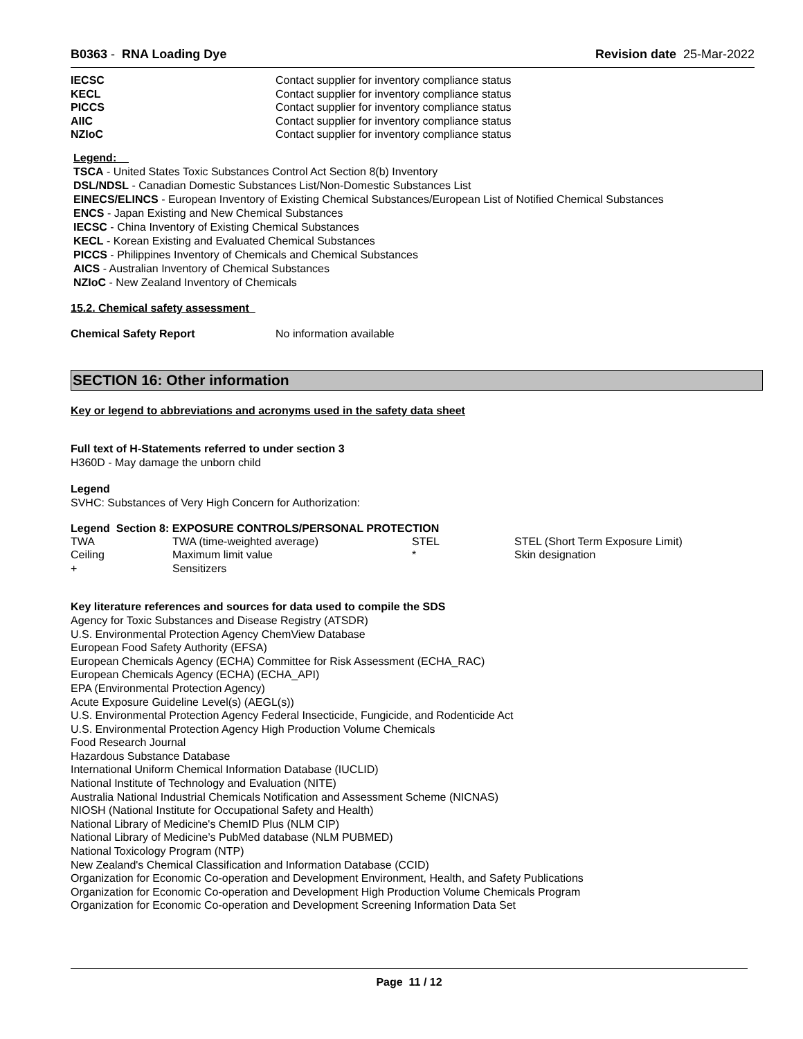B0363 - RNA Loading Dye Revision date 25-Mar-2022
| IECSC | Contact supplier for inventory compliance status |
| KECL | Contact supplier for inventory compliance status |
| PICCS | Contact supplier for inventory compliance status |
| AIIC | Contact supplier for inventory compliance status |
| NZIoC | Contact supplier for inventory compliance status |
Legend:
TSCA - United States Toxic Substances Control Act Section 8(b) Inventory
DSL/NDSL - Canadian Domestic Substances List/Non-Domestic Substances List
EINECS/ELINCS - European Inventory of Existing Chemical Substances/European List of Notified Chemical Substances
ENCS - Japan Existing and New Chemical Substances
IECSC - China Inventory of Existing Chemical Substances
KECL - Korean Existing and Evaluated Chemical Substances
PICCS - Philippines Inventory of Chemicals and Chemical Substances
AICS - Australian Inventory of Chemical Substances
NZIoC - New Zealand Inventory of Chemicals
15.2. Chemical safety assessment
| Chemical Safety Report | No information available |
SECTION 16: Other information
Key or legend to abbreviations and acronyms used in the safety data sheet
Full text of H-Statements referred to under section 3
H360D - May damage the unborn child
Legend
SVHC: Substances of Very High Concern for Authorization:
Legend Section 8: EXPOSURE CONTROLS/PERSONAL PROTECTION
| TWA | TWA (time-weighted average) | STEL | STEL (Short Term Exposure Limit) |
| Ceiling | Maximum limit value | * | Skin designation |
| + | Sensitizers | | |
Key literature references and sources for data used to compile the SDS
Agency for Toxic Substances and Disease Registry (ATSDR)
U.S. Environmental Protection Agency ChemView Database
European Food Safety Authority (EFSA)
European Chemicals Agency (ECHA) Committee for Risk Assessment (ECHA_RAC)
European Chemicals Agency (ECHA) (ECHA_API)
EPA (Environmental Protection Agency)
Acute Exposure Guideline Level(s) (AEGL(s))
U.S. Environmental Protection Agency Federal Insecticide, Fungicide, and Rodenticide Act
U.S. Environmental Protection Agency High Production Volume Chemicals
Food Research Journal
Hazardous Substance Database
International Uniform Chemical Information Database (IUCLID)
National Institute of Technology and Evaluation (NITE)
Australia National Industrial Chemicals Notification and Assessment Scheme (NICNAS)
NIOSH (National Institute for Occupational Safety and Health)
National Library of Medicine's ChemID Plus (NLM CIP)
National Library of Medicine’s PubMed database (NLM PUBMED)
National Toxicology Program (NTP)
New Zealand's Chemical Classification and Information Database (CCID)
Organization for Economic Co-operation and Development Environment, Health, and Safety Publications
Organization for Economic Co-operation and Development High Production Volume Chemicals Program
Organization for Economic Co-operation and Development Screening Information Data Set
Page 11 / 12